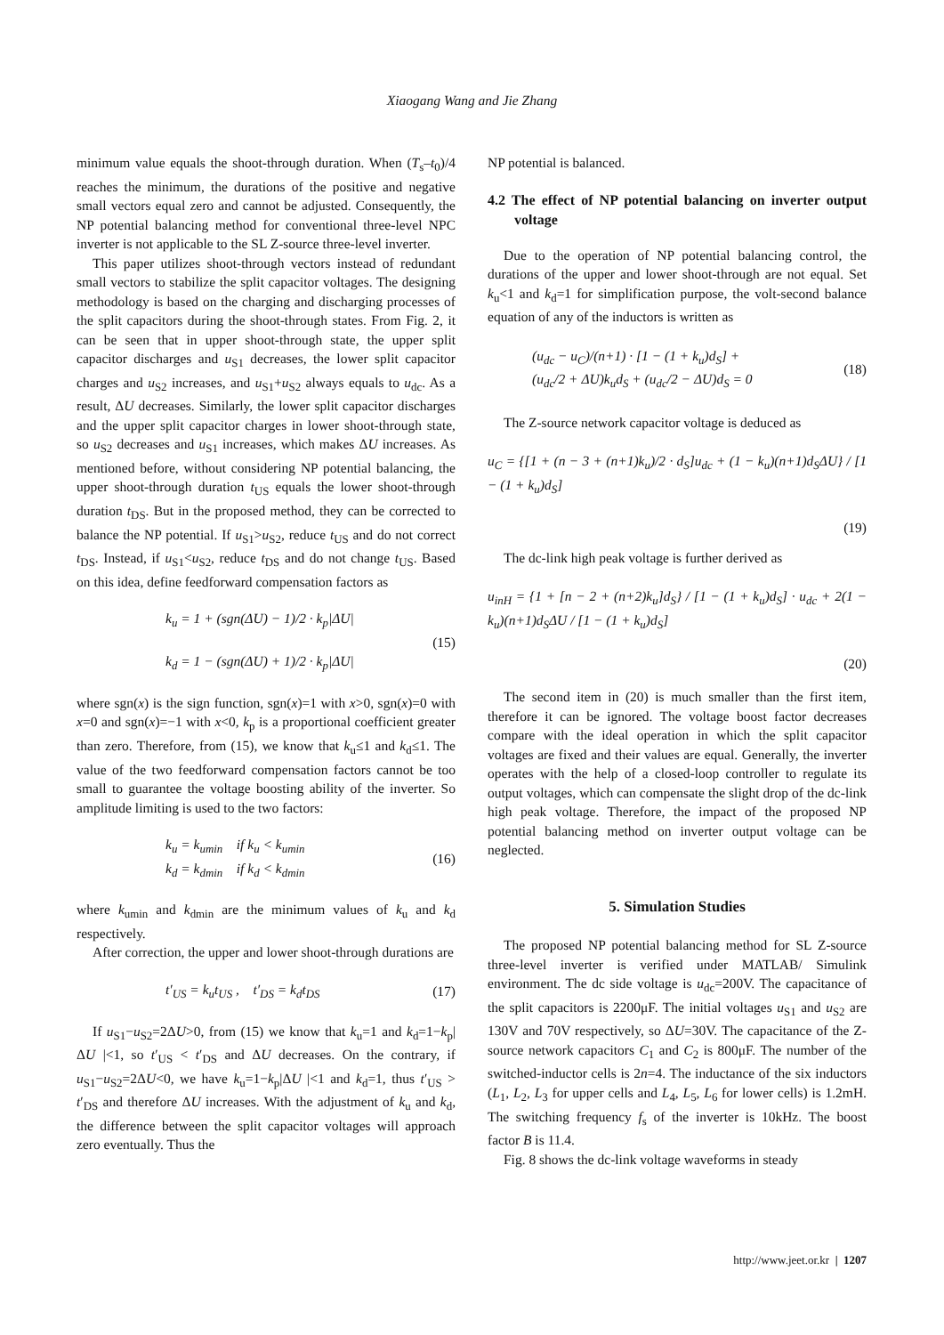Xiaogang Wang and Jie Zhang
minimum value equals the shoot-through duration. When (T<sub>s</sub>–t<sub>0</sub>)/4 reaches the minimum, the durations of the positive and negative small vectors equal zero and cannot be adjusted. Consequently, the NP potential balancing method for conventional three-level NPC inverter is not applicable to the SL Z-source three-level inverter.
This paper utilizes shoot-through vectors instead of redundant small vectors to stabilize the split capacitor voltages. The designing methodology is based on the charging and discharging processes of the split capacitors during the shoot-through states. From Fig. 2, it can be seen that in upper shoot-through state, the upper split capacitor discharges and u<sub>S1</sub> decreases, the lower split capacitor charges and u<sub>S2</sub> increases, and u<sub>S1</sub>+u<sub>S2</sub> always equals to u<sub>dc</sub>. As a result, ΔU decreases. Similarly, the lower split capacitor discharges and the upper split capacitor charges in lower shoot-through state, so u<sub>S2</sub> decreases and u<sub>S1</sub> increases, which makes ΔU increases. As mentioned before, without considering NP potential balancing, the upper shoot-through duration t<sub>US</sub> equals the lower shoot-through duration t<sub>DS</sub>. But in the proposed method, they can be corrected to balance the NP potential. If u<sub>S1</sub>>u<sub>S2</sub>, reduce t<sub>US</sub> and do not correct t<sub>DS</sub>. Instead, if u<sub>S1</sub><u<sub>S2</sub>, reduce t<sub>DS</sub> and do not change t<sub>US</sub>. Based on this idea, define feedforward compensation factors as
k<sub>u</sub> = 1 + (sgn(ΔU) − 1)/2 · k<sub>p</sub>|ΔU|
k<sub>d</sub> = 1 − (sgn(ΔU) + 1)/2 · k<sub>p</sub>|ΔU|
(15)
where sgn(x) is the sign function, sgn(x)=1 with x>0, sgn(x)=0 with x=0 and sgn(x)=−1 with x<0, k<sub>p</sub> is a proportional coefficient greater than zero. Therefore, from (15), we know that k<sub>u</sub>≤1 and k<sub>d</sub>≤1. The value of the two feedforward compensation factors cannot be too small to guarantee the voltage boosting ability of the inverter. So amplitude limiting is used to the two factors:
k<sub>u</sub> = k<sub>umin</sub> if k<sub>u</sub> < k<sub>umin</sub>
k<sub>d</sub> = k<sub>dmin</sub> if k<sub>d</sub> < k<sub>dmin</sub>
(16)
where k<sub>umin</sub> and k<sub>dmin</sub> are the minimum values of k<sub>u</sub> and k<sub>d</sub> respectively.
After correction, the upper and lower shoot-through durations are
t′<sub>US</sub> = k<sub>u</sub>t<sub>US</sub> , t′<sub>DS</sub> = k<sub>d</sub>t<sub>DS</sub> (17)
If u<sub>S1</sub>−u<sub>S2</sub>=2ΔU>0, from (15) we know that k<sub>u</sub>=1 and k<sub>d</sub>=1−k<sub>p</sub>|ΔU |<1, so t′<sub>US</sub> < t′<sub>DS</sub> and ΔU decreases. On the contrary, if u<sub>S1</sub>−u<sub>S2</sub>=2ΔU<0, we have k<sub>u</sub>=1−k<sub>p</sub>|ΔU |<1 and k<sub>d</sub>=1, thus t′<sub>US</sub> > t′<sub>DS</sub> and therefore ΔU increases. With the adjustment of k<sub>u</sub> and k<sub>d</sub>, the difference between the split capacitor voltages will approach zero eventually. Thus the
NP potential is balanced.
4.2 The effect of NP potential balancing on inverter output voltage
Due to the operation of NP potential balancing control, the durations of the upper and lower shoot-through are not equal. Set k<sub>u</sub><1 and k<sub>d</sub>=1 for simplification purpose, the volt-second balance equation of any of the inductors is written as
(u<sub>dc</sub> − u<sub>C</sub>)/(n+1) · [1 − (1 + k<sub>u</sub>)d<sub>S</sub>] +
(u<sub>dc</sub>/2 + ΔU)k<sub>u</sub>d<sub>S</sub> + (u<sub>dc</sub>/2 − ΔU)d<sub>S</sub> = 0
(18)
The Z-source network capacitor voltage is deduced as
u<sub>C</sub> = {[1 + (n − 3 + (n+1)k<sub>u</sub>)/2 · d<sub>S</sub>]u<sub>dc</sub> + (1 − k<sub>u</sub>)(n+1)d<sub>S</sub>ΔU} / [1 − (1 + k<sub>u</sub>)d<sub>S</sub>]
(19)
The dc-link high peak voltage is further derived as
u<sub>inH</sub> = {1 + [n − 2 + (n+2)k<sub>u</sub>]d<sub>S</sub>} / [1 − (1 + k<sub>u</sub>)d<sub>S</sub>] · u<sub>dc</sub> + 2(1 − k<sub>u</sub>)(n+1)d<sub>S</sub>ΔU / [1 − (1 + k<sub>u</sub>)d<sub>S</sub>]
(20)
The second item in (20) is much smaller than the first item, therefore it can be ignored. The voltage boost factor decreases compare with the ideal operation in which the split capacitor voltages are fixed and their values are equal. Generally, the inverter operates with the help of a closed-loop controller to regulate its output voltages, which can compensate the slight drop of the dc-link high peak voltage. Therefore, the impact of the proposed NP potential balancing method on inverter output voltage can be neglected.
5. Simulation Studies
The proposed NP potential balancing method for SL Z-source three-level inverter is verified under MATLAB/ Simulink environment. The dc side voltage is u<sub>dc</sub>=200V. The capacitance of the split capacitors is 2200μF. The initial voltages u<sub>S1</sub> and u<sub>S2</sub> are 130V and 70V respectively, so ΔU=30V. The capacitance of the Z-source network capacitors C<sub>1</sub> and C<sub>2</sub> is 800μF. The number of the switched-inductor cells is 2n=4. The inductance of the six inductors (L<sub>1</sub>, L<sub>2</sub>, L<sub>3</sub> for upper cells and L<sub>4</sub>, L<sub>5</sub>, L<sub>6</sub> for lower cells) is 1.2mH. The switching frequency f<sub>s</sub> of the inverter is 10kHz. The boost factor B is 11.4.
Fig. 8 shows the dc-link voltage waveforms in steady
http://www.jeet.or.kr | 1207